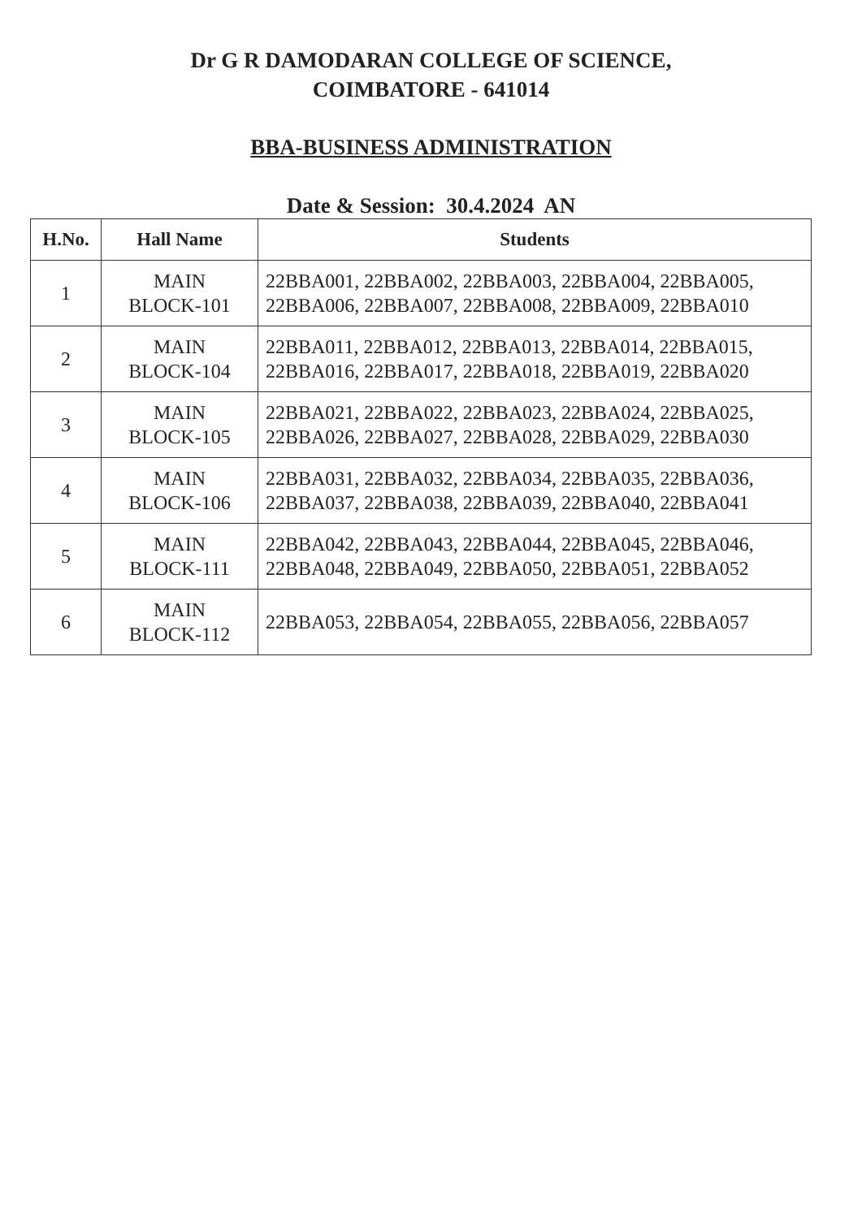Dr G R DAMODARAN COLLEGE OF SCIENCE,
COIMBATORE - 641014
BBA-BUSINESS ADMINISTRATION
Date & Session: 30.4.2024 AN
| H.No. | Hall Name | Students |
| --- | --- | --- |
| 1 | MAIN BLOCK-101 | 22BBA001, 22BBA002, 22BBA003, 22BBA004, 22BBA005, 22BBA006, 22BBA007, 22BBA008, 22BBA009, 22BBA010 |
| 2 | MAIN BLOCK-104 | 22BBA011, 22BBA012, 22BBA013, 22BBA014, 22BBA015, 22BBA016, 22BBA017, 22BBA018, 22BBA019, 22BBA020 |
| 3 | MAIN BLOCK-105 | 22BBA021, 22BBA022, 22BBA023, 22BBA024, 22BBA025, 22BBA026, 22BBA027, 22BBA028, 22BBA029, 22BBA030 |
| 4 | MAIN BLOCK-106 | 22BBA031, 22BBA032, 22BBA034, 22BBA035, 22BBA036, 22BBA037, 22BBA038, 22BBA039, 22BBA040, 22BBA041 |
| 5 | MAIN BLOCK-111 | 22BBA042, 22BBA043, 22BBA044, 22BBA045, 22BBA046, 22BBA048, 22BBA049, 22BBA050, 22BBA051, 22BBA052 |
| 6 | MAIN BLOCK-112 | 22BBA053, 22BBA054, 22BBA055, 22BBA056, 22BBA057 |